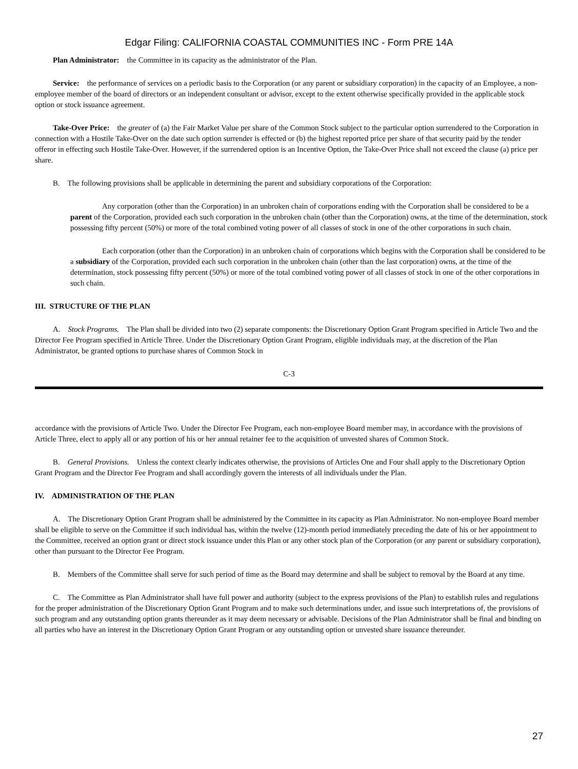Edgar Filing: CALIFORNIA COASTAL COMMUNITIES INC - Form PRE 14A
Plan Administrator: the Committee in its capacity as the administrator of the Plan.
Service: the performance of services on a periodic basis to the Corporation (or any parent or subsidiary corporation) in the capacity of an Employee, a non-employee member of the board of directors or an independent consultant or advisor, except to the extent otherwise specifically provided in the applicable stock option or stock issuance agreement.
Take-Over Price: the greater of (a) the Fair Market Value per share of the Common Stock subject to the particular option surrendered to the Corporation in connection with a Hostile Take-Over on the date such option surrender is effected or (b) the highest reported price per share of that security paid by the tender offeror in effecting such Hostile Take-Over. However, if the surrendered option is an Incentive Option, the Take-Over Price shall not exceed the clause (a) price per share.
B. The following provisions shall be applicable in determining the parent and subsidiary corporations of the Corporation:
Any corporation (other than the Corporation) in an unbroken chain of corporations ending with the Corporation shall be considered to be a parent of the Corporation, provided each such corporation in the unbroken chain (other than the Corporation) owns, at the time of the determination, stock possessing fifty percent (50%) or more of the total combined voting power of all classes of stock in one of the other corporations in such chain.
Each corporation (other than the Corporation) in an unbroken chain of corporations which begins with the Corporation shall be considered to be a subsidiary of the Corporation, provided each such corporation in the unbroken chain (other than the last corporation) owns, at the time of the determination, stock possessing fifty percent (50%) or more of the total combined voting power of all classes of stock in one of the other corporations in such chain.
III. STRUCTURE OF THE PLAN
A. Stock Programs. The Plan shall be divided into two (2) separate components: the Discretionary Option Grant Program specified in Article Two and the Director Fee Program specified in Article Three. Under the Discretionary Option Grant Program, eligible individuals may, at the discretion of the Plan Administrator, be granted options to purchase shares of Common Stock in
C-3
accordance with the provisions of Article Two. Under the Director Fee Program, each non-employee Board member may, in accordance with the provisions of Article Three, elect to apply all or any portion of his or her annual retainer fee to the acquisition of unvested shares of Common Stock.
B. General Provisions. Unless the context clearly indicates otherwise, the provisions of Articles One and Four shall apply to the Discretionary Option Grant Program and the Director Fee Program and shall accordingly govern the interests of all individuals under the Plan.
IV. ADMINISTRATION OF THE PLAN
A. The Discretionary Option Grant Program shall be administered by the Committee in its capacity as Plan Administrator. No non-employee Board member shall be eligible to serve on the Committee if such individual has, within the twelve (12)-month period immediately preceding the date of his or her appointment to the Committee, received an option grant or direct stock issuance under this Plan or any other stock plan of the Corporation (or any parent or subsidiary corporation), other than pursuant to the Director Fee Program.
B. Members of the Committee shall serve for such period of time as the Board may determine and shall be subject to removal by the Board at any time.
C. The Committee as Plan Administrator shall have full power and authority (subject to the express provisions of the Plan) to establish rules and regulations for the proper administration of the Discretionary Option Grant Program and to make such determinations under, and issue such interpretations of, the provisions of such program and any outstanding option grants thereunder as it may deem necessary or advisable. Decisions of the Plan Administrator shall be final and binding on all parties who have an interest in the Discretionary Option Grant Program or any outstanding option or unvested share issuance thereunder.
27